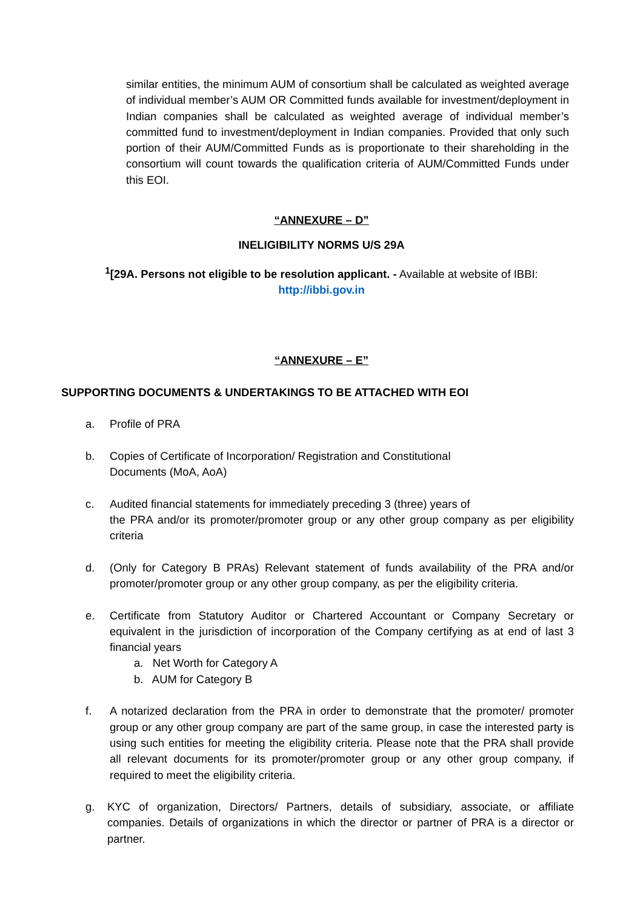similar entities, the minimum AUM of consortium shall be calculated as weighted average of individual member’s AUM OR Committed funds available for investment/deployment in Indian companies shall be calculated as weighted average of individual member’s committed fund to investment/deployment in Indian companies. Provided that only such portion of their AUM/Committed Funds as is proportionate to their shareholding in the consortium will count towards the qualification criteria of AUM/Committed Funds under this EOI.
“ANNEXURE – D”
INELIGIBILITY NORMS U/S 29A
<sup>1</sup> [29A. Persons not eligible to be resolution applicant. - Available at website of IBBI:
http://ibbi.gov.in
“ANNEXURE – E”
SUPPORTING DOCUMENTS & UNDERTAKINGS TO BE ATTACHED WITH EOI
a. Profile of PRA
b. Copies of Certificate of Incorporation/ Registration and Constitutional
Documents (MoA, AoA)
c. Audited financial statements for immediately preceding 3 (three) years of
the PRA and/or its promoter/promoter group or any other group company as per eligibility criteria
d. (Only for Category B PRAs) Relevant statement of funds availability of the PRA and/or promoter/promoter group or any other group company, as per the eligibility criteria.
e. Certificate from Statutory Auditor or Chartered Accountant or Company Secretary or equivalent in the jurisdiction of incorporation of the Company certifying as at end of last 3 financial years
a. Net Worth for Category A
b. AUM for Category B
f. A notarized declaration from the PRA in order to demonstrate that the promoter/ promoter group or any other group company are part of the same group, in case the interested party is using such entities for meeting the eligibility criteria. Please note that the PRA shall provide all relevant documents for its promoter/promoter group or any other group company, if required to meet the eligibility criteria.
g. KYC of organization, Directors/ Partners, details of subsidiary, associate, or affiliate companies. Details of organizations in which the director or partner of PRA is a director or partner.